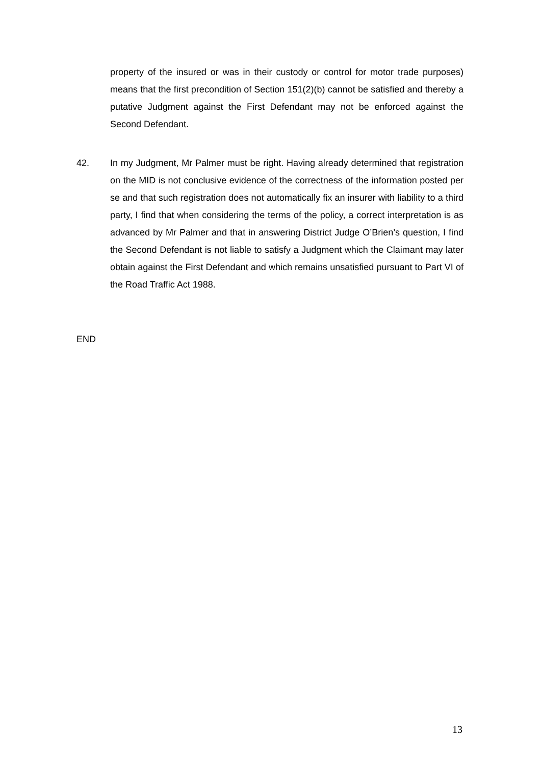property of the insured or was in their custody or control for motor trade purposes) means that the first precondition of Section 151(2)(b) cannot be satisfied and thereby a putative Judgment against the First Defendant may not be enforced against the Second Defendant.
42.
In my Judgment, Mr Palmer must be right. Having already determined that registration on the MID is not conclusive evidence of the correctness of the information posted per se and that such registration does not automatically fix an insurer with liability to a third party, I find that when considering the terms of the policy, a correct interpretation is as advanced by Mr Palmer and that in answering District Judge O’Brien’s question, I find the Second Defendant is not liable to satisfy a Judgment which the Claimant may later obtain against the First Defendant and which remains unsatisfied pursuant to Part VI of the Road Traffic Act 1988.
END
13